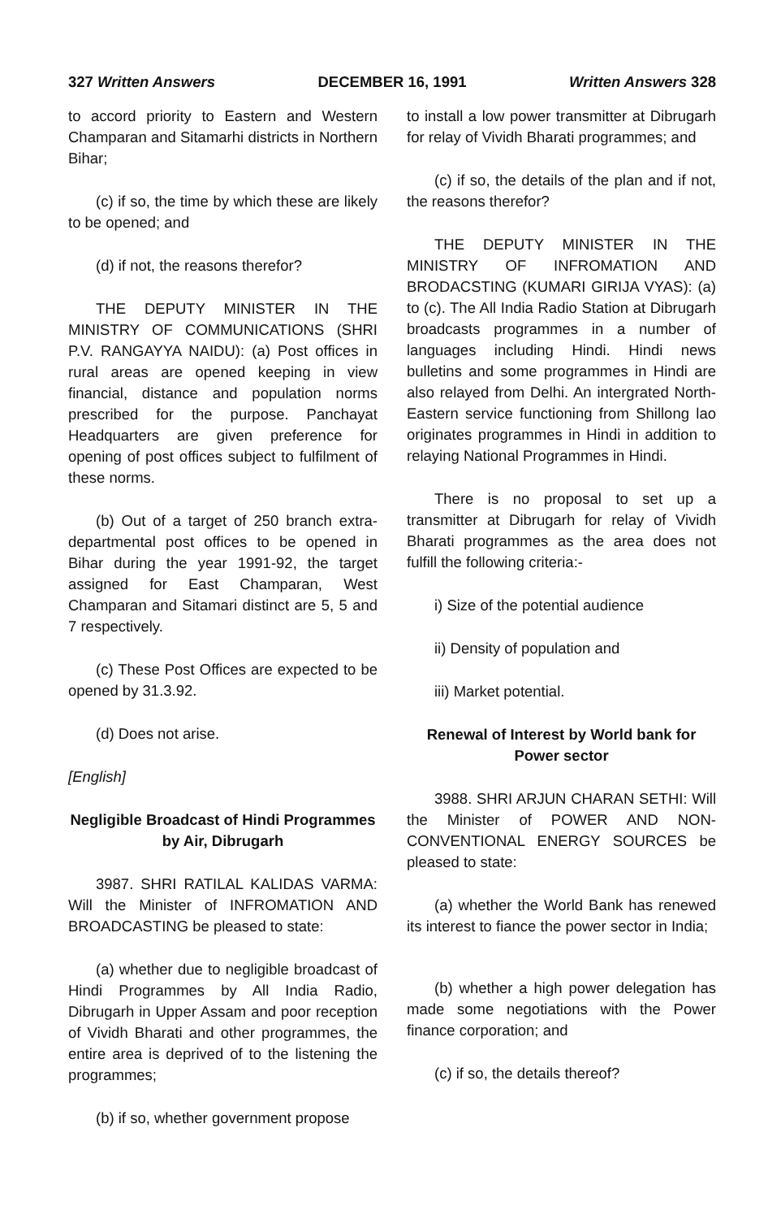327 Written Answers DECEMBER 16, 1991 Written Answers 328
to accord priority to Eastern and Western Champaran and Sitamarhi districts in Northern Bihar;
(c) if so, the time by which these are likely to be opened; and
(d) if not, the reasons therefor?
THE DEPUTY MINISTER IN THE MINISTRY OF COMMUNICATIONS (SHRI P.V. RANGAYYA NAIDU): (a) Post offices in rural areas are opened keeping in view financial, distance and population norms prescribed for the purpose. Panchayat Headquarters are given preference for opening of post offices subject to fulfilment of these norms.
(b) Out of a target of 250 branch extra-departmental post offices to be opened in Bihar during the year 1991-92, the target assigned for East Champaran, West Champaran and Sitamari distinct are 5, 5 and 7 respectively.
(c) These Post Offices are expected to be opened by 31.3.92.
(d) Does not arise.
[English]
Negligible Broadcast of Hindi Programmes by Air, Dibrugarh
3987. SHRI RATILAL KALIDAS VARMA: Will the Minister of INFROMATION AND BROADCASTING be pleased to state:
(a) whether due to negligible broadcast of Hindi Programmes by All India Radio, Dibrugarh in Upper Assam and poor reception of Vividh Bharati and other programmes, the entire area is deprived of to the listening the programmes;
(b) if so, whether government propose
to install a low power transmitter at Dibrugarh for relay of Vividh Bharati programmes; and
(c) if so, the details of the plan and if not, the reasons therefor?
THE DEPUTY MINISTER IN THE MINISTRY OF INFROMATION AND BRODACSTING (KUMARI GIRIJA VYAS): (a) to (c). The All India Radio Station at Dibrugarh broadcasts programmes in a number of languages including Hindi. Hindi news bulletins and some programmes in Hindi are also relayed from Delhi. An intergrated North-Eastern service functioning from Shillong lao originates programmes in Hindi in addition to relaying National Programmes in Hindi.
There is no proposal to set up a transmitter at Dibrugarh for relay of Vividh Bharati programmes as the area does not fulfill the following criteria:-
i) Size of the potential audience
ii) Density of population and
iii) Market potential.
Renewal of Interest by World bank for Power sector
3988. SHRI ARJUN CHARAN SETHI: Will the Minister of POWER AND NON-CONVENTIONAL ENERGY SOURCES be pleased to state:
(a) whether the World Bank has renewed its interest to fiance the power sector in India;
(b) whether a high power delegation has made some negotiations with the Power finance corporation; and
(c) if so, the details thereof?